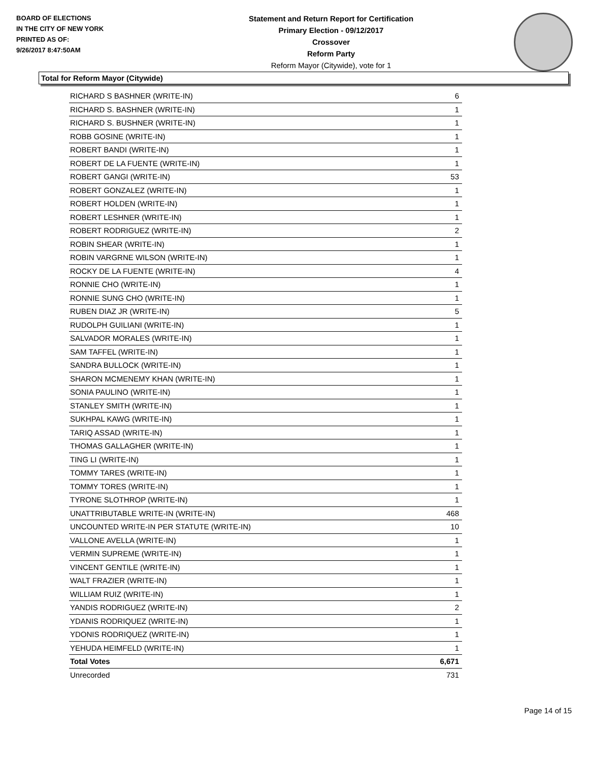BOARD OF ELECTIONS
IN THE CITY OF NEW YORK
PRINTED AS OF:
9/26/2017 8:47:50AM
Statement and Return Report for Certification
Primary Election - 09/12/2017
Crossover
Reform Party
Reform Mayor (Citywide), vote for 1
Total for Reform Mayor (Citywide)
| RICHARD S BASHNER (WRITE-IN) | 6 |
| RICHARD S. BASHNER (WRITE-IN) | 1 |
| RICHARD S. BUSHNER (WRITE-IN) | 1 |
| ROBB GOSINE (WRITE-IN) | 1 |
| ROBERT BANDI (WRITE-IN) | 1 |
| ROBERT DE LA FUENTE (WRITE-IN) | 1 |
| ROBERT GANGI (WRITE-IN) | 53 |
| ROBERT GONZALEZ (WRITE-IN) | 1 |
| ROBERT HOLDEN (WRITE-IN) | 1 |
| ROBERT LESHNER (WRITE-IN) | 1 |
| ROBERT RODRIGUEZ (WRITE-IN) | 2 |
| ROBIN SHEAR (WRITE-IN) | 1 |
| ROBIN VARGRNE WILSON (WRITE-IN) | 1 |
| ROCKY DE LA FUENTE (WRITE-IN) | 4 |
| RONNIE CHO (WRITE-IN) | 1 |
| RONNIE SUNG CHO (WRITE-IN) | 1 |
| RUBEN DIAZ JR (WRITE-IN) | 5 |
| RUDOLPH GUILIANI (WRITE-IN) | 1 |
| SALVADOR MORALES (WRITE-IN) | 1 |
| SAM TAFFEL (WRITE-IN) | 1 |
| SANDRA BULLOCK (WRITE-IN) | 1 |
| SHARON MCMENEMY KHAN (WRITE-IN) | 1 |
| SONIA PAULINO (WRITE-IN) | 1 |
| STANLEY SMITH (WRITE-IN) | 1 |
| SUKHPAL KAWG (WRITE-IN) | 1 |
| TARIQ ASSAD (WRITE-IN) | 1 |
| THOMAS GALLAGHER (WRITE-IN) | 1 |
| TING LI (WRITE-IN) | 1 |
| TOMMY TARES (WRITE-IN) | 1 |
| TOMMY TORES (WRITE-IN) | 1 |
| TYRONE SLOTHROP (WRITE-IN) | 1 |
| UNATTRIBUTABLE WRITE-IN (WRITE-IN) | 468 |
| UNCOUNTED WRITE-IN PER STATUTE (WRITE-IN) | 10 |
| VALLONE AVELLA (WRITE-IN) | 1 |
| VERMIN SUPREME (WRITE-IN) | 1 |
| VINCENT GENTILE (WRITE-IN) | 1 |
| WALT FRAZIER (WRITE-IN) | 1 |
| WILLIAM RUIZ (WRITE-IN) | 1 |
| YANDIS RODRIGUEZ (WRITE-IN) | 2 |
| YDANIS RODRIQUEZ (WRITE-IN) | 1 |
| YDONIS RODRIQUEZ (WRITE-IN) | 1 |
| YEHUDA HEIMFELD (WRITE-IN) | 1 |
| Total Votes | 6,671 |
| Unrecorded | 731 |
Page 14 of 15